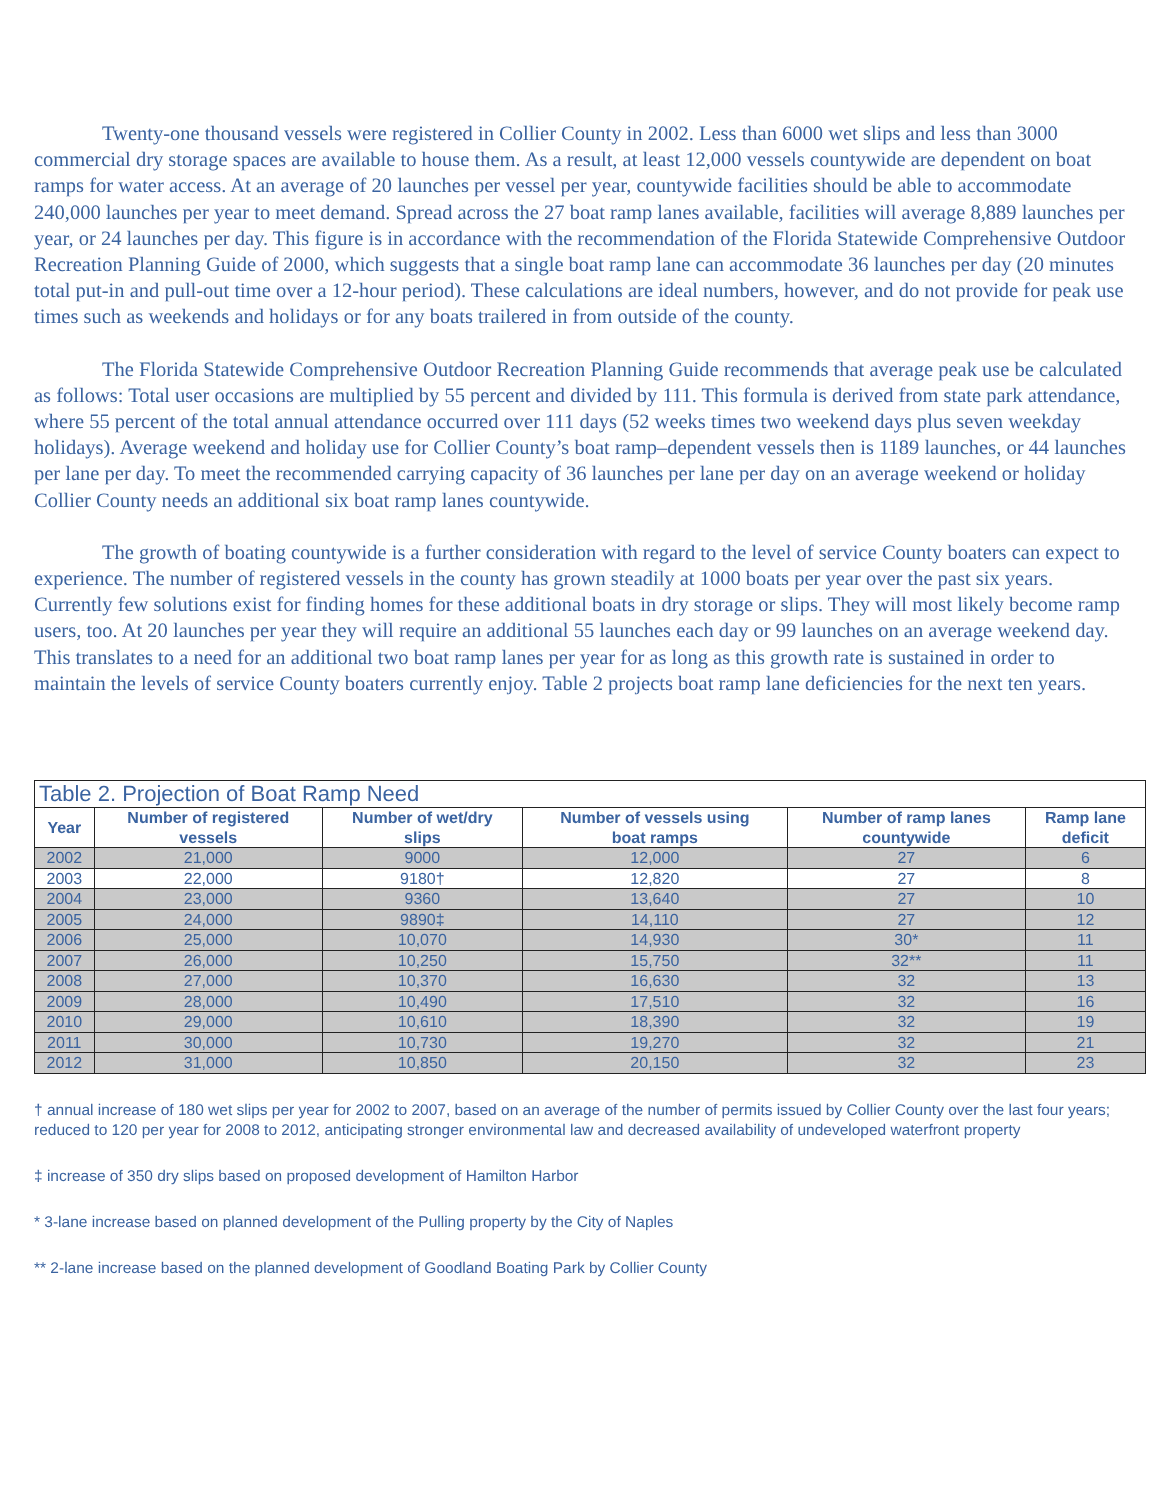Twenty-one thousand vessels were registered in Collier County in 2002. Less than 6000 wet slips and less than 3000 commercial dry storage spaces are available to house them. As a result, at least 12,000 vessels countywide are dependent on boat ramps for water access. At an average of 20 launches per vessel per year, countywide facilities should be able to accommodate 240,000 launches per year to meet demand. Spread across the 27 boat ramp lanes available, facilities will average 8,889 launches per year, or 24 launches per day. This figure is in accordance with the recommendation of the Florida Statewide Comprehensive Outdoor Recreation Planning Guide of 2000, which suggests that a single boat ramp lane can accommodate 36 launches per day (20 minutes total put-in and pull-out time over a 12-hour period). These calculations are ideal numbers, however, and do not provide for peak use times such as weekends and holidays or for any boats trailered in from outside of the county.
The Florida Statewide Comprehensive Outdoor Recreation Planning Guide recommends that average peak use be calculated as follows: Total user occasions are multiplied by 55 percent and divided by 111. This formula is derived from state park attendance, where 55 percent of the total annual attendance occurred over 111 days (52 weeks times two weekend days plus seven weekday holidays). Average weekend and holiday use for Collier County’s boat ramp–dependent vessels then is 1189 launches, or 44 launches per lane per day. To meet the recommended carrying capacity of 36 launches per lane per day on an average weekend or holiday Collier County needs an additional six boat ramp lanes countywide.
The growth of boating countywide is a further consideration with regard to the level of service County boaters can expect to experience. The number of registered vessels in the county has grown steadily at 1000 boats per year over the past six years. Currently few solutions exist for finding homes for these additional boats in dry storage or slips. They will most likely become ramp users, too. At 20 launches per year they will require an additional 55 launches each day or 99 launches on an average weekend day. This translates to a need for an additional two boat ramp lanes per year for as long as this growth rate is sustained in order to maintain the levels of service County boaters currently enjoy. Table 2 projects boat ramp lane deficiencies for the next ten years.
| Table 2. Projection of Boat Ramp Need | | | | | |
| --- | --- | --- | --- | --- | --- |
| Year | Number of registered vessels | Number of wet/dry slips | Number of vessels using boat ramps | Number of ramp lanes countywide | Ramp lane deficit |
| 2002 | 21,000 | 9000 | 12,000 | 27 | 6 |
| 2003 | 22,000 | 9180† | 12,820 | 27 | 8 |
| 2004 | 23,000 | 9360 | 13,640 | 27 | 10 |
| 2005 | 24,000 | 9890‡ | 14,110 | 27 | 12 |
| 2006 | 25,000 | 10,070 | 14,930 | 30* | 11 |
| 2007 | 26,000 | 10,250 | 15,750 | 32** | 11 |
| 2008 | 27,000 | 10,370 | 16,630 | 32 | 13 |
| 2009 | 28,000 | 10,490 | 17,510 | 32 | 16 |
| 2010 | 29,000 | 10,610 | 18,390 | 32 | 19 |
| 2011 | 30,000 | 10,730 | 19,270 | 32 | 21 |
| 2012 | 31,000 | 10,850 | 20,150 | 32 | 23 |
† annual increase of 180 wet slips per year for 2002 to 2007, based on an average of the number of permits issued by Collier County over the last four years; reduced to 120 per year for 2008 to 2012, anticipating stronger environmental law and decreased availability of undeveloped waterfront property
‡ increase of 350 dry slips based on proposed development of Hamilton Harbor
* 3-lane increase based on planned development of the Pulling property by the City of Naples
** 2-lane increase based on the planned development of Goodland Boating Park by Collier County